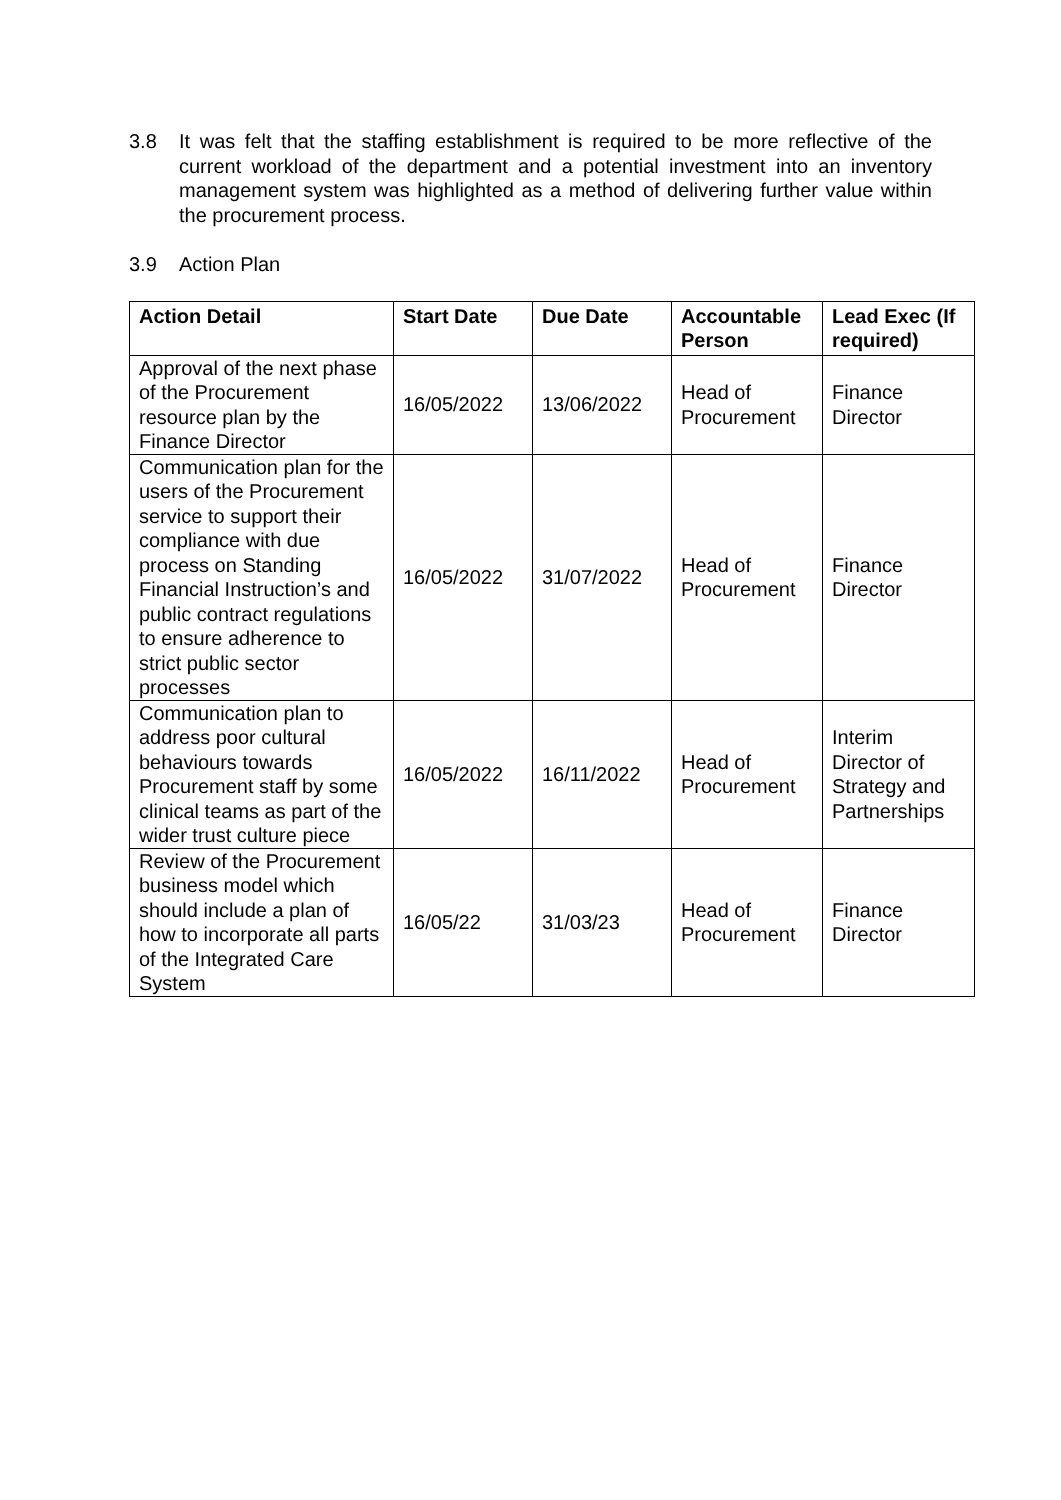3.8 It was felt that the staffing establishment is required to be more reflective of the current workload of the department and a potential investment into an inventory management system was highlighted as a method of delivering further value within the procurement process.
3.9 Action Plan
| Action Detail | Start Date | Due Date | Accountable Person | Lead Exec (If required) |
| --- | --- | --- | --- | --- |
| Approval of the next phase of the Procurement resource plan by the Finance Director | 16/05/2022 | 13/06/2022 | Head of Procurement | Finance Director |
| Communication plan for the users of the Procurement service to support their compliance with due process on Standing Financial Instruction’s and public contract regulations to ensure adherence to strict public sector processes | 16/05/2022 | 31/07/2022 | Head of Procurement | Finance Director |
| Communication plan to address poor cultural behaviours towards Procurement staff by some clinical teams as part of the wider trust culture piece | 16/05/2022 | 16/11/2022 | Head of Procurement | Interim Director of Strategy and Partnerships |
| Review of the Procurement business model which should include a plan of how to incorporate all parts of the Integrated Care System | 16/05/22 | 31/03/23 | Head of Procurement | Finance Director |